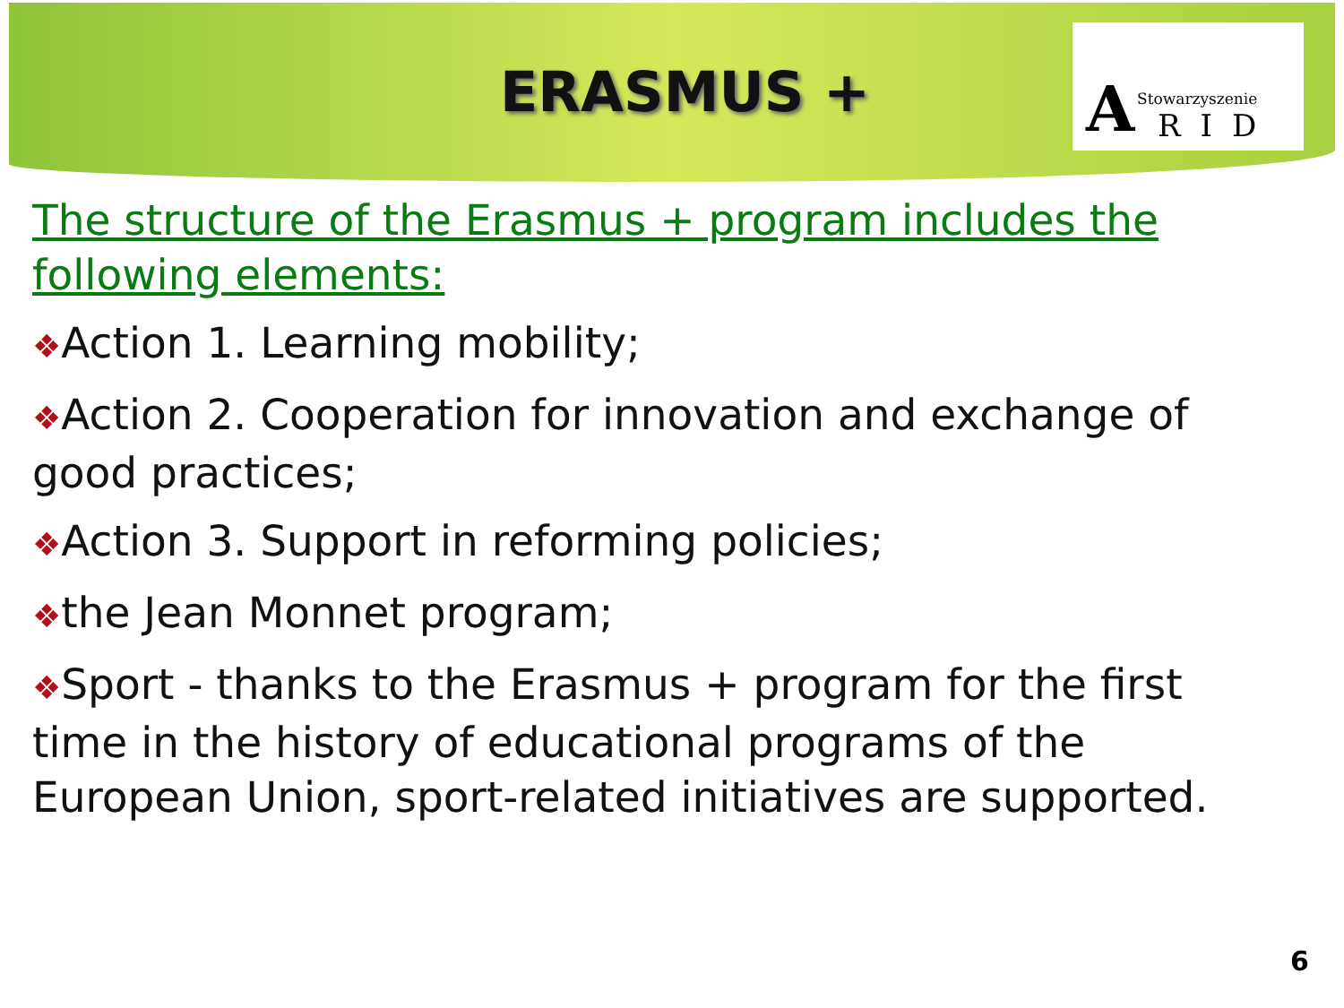ERASMUS +
A Stowarzyszenie
RID
The structure of the Erasmus + program includes the following elements:
❖Action 1. Learning mobility;
❖Action 2. Cooperation for innovation and exchange of good practices;
❖Action 3. Support in reforming policies;
❖the Jean Monnet program;
❖Sport - thanks to the Erasmus + program for the first time in the history of educational programs of the European Union, sport-related initiatives are supported.
6